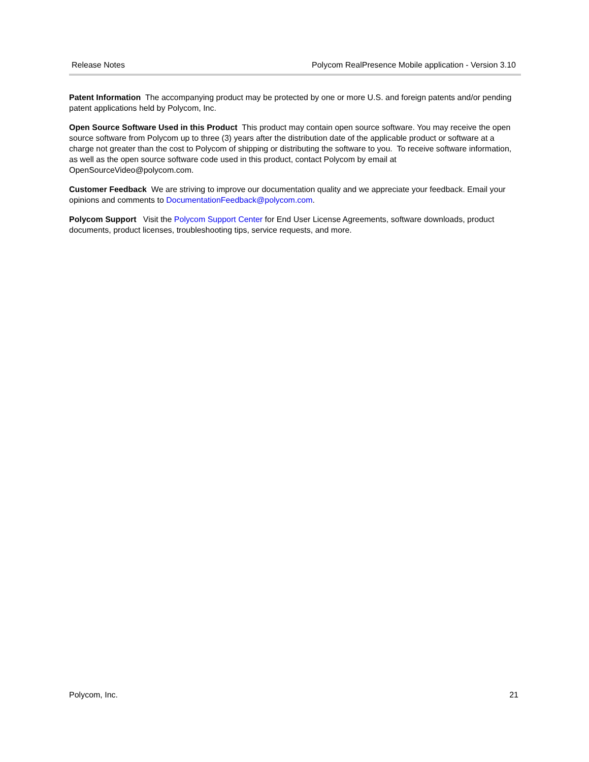Release Notes Polycom RealPresence Mobile application - Version 3.10
Patent Information The accompanying product may be protected by one or more U.S. and foreign patents and/or pending patent applications held by Polycom, Inc.
Open Source Software Used in this Product This product may contain open source software. You may receive the open source software from Polycom up to three (3) years after the distribution date of the applicable product or software at a charge not greater than the cost to Polycom of shipping or distributing the software to you. To receive software information, as well as the open source software code used in this product, contact Polycom by email at OpenSourceVideo@polycom.com.
Customer Feedback We are striving to improve our documentation quality and we appreciate your feedback. Email your opinions and comments to DocumentationFeedback@polycom.com.
Polycom Support Visit the Polycom Support Center for End User License Agreements, software downloads, product documents, product licenses, troubleshooting tips, service requests, and more.
Polycom, Inc. 21